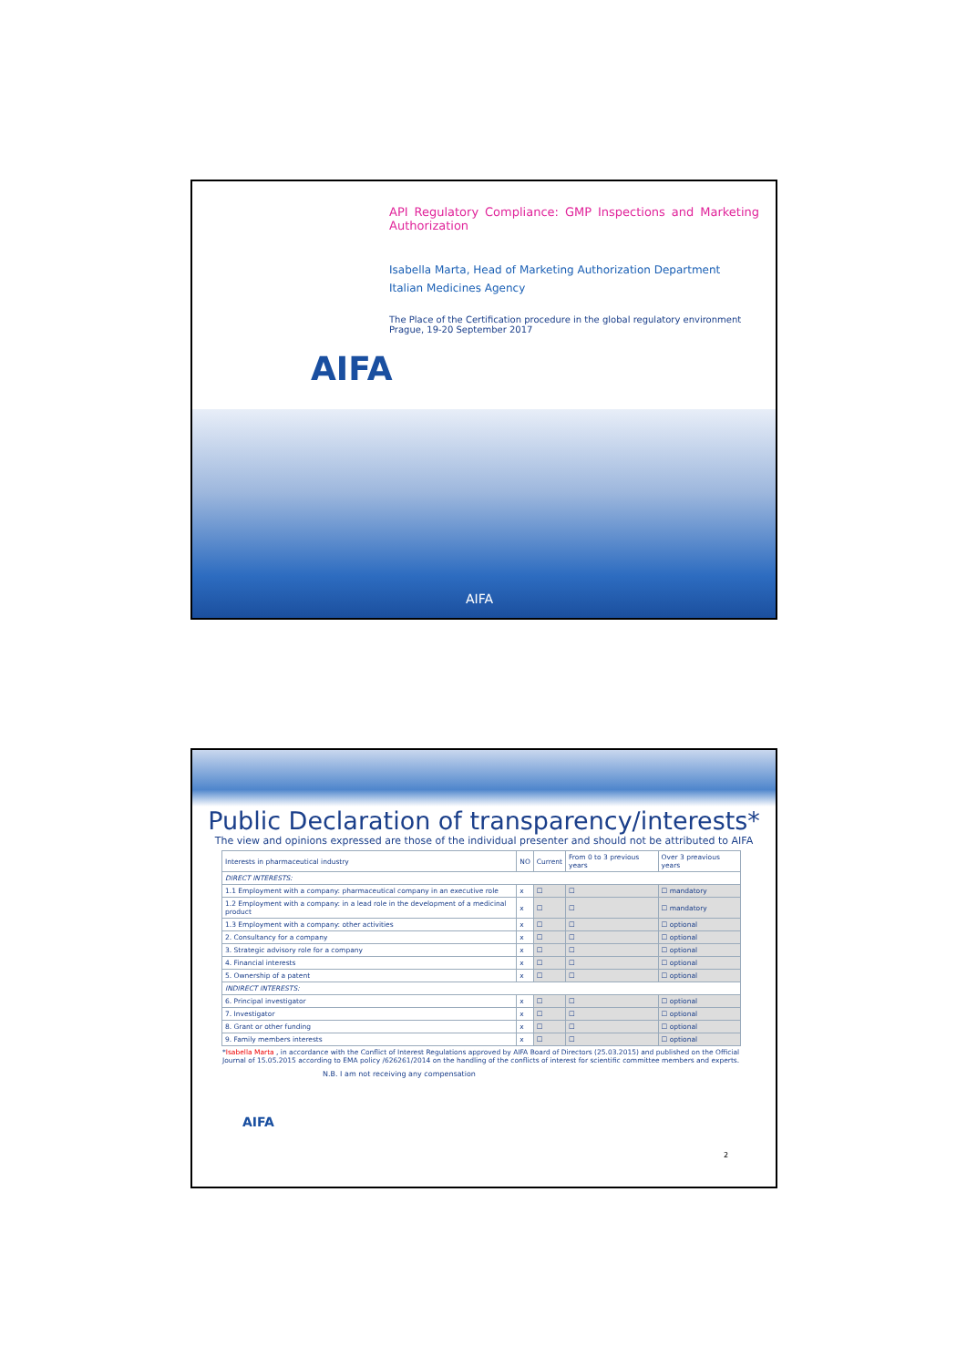API Regulatory Compliance: GMP Inspections and Marketing Authorization
Isabella Marta, Head of Marketing Authorization Department
Italian Medicines Agency
The Place of the Certification procedure in the global regulatory environment
Prague, 19-20 September 2017
AIFA
AIFA
Public Declaration of transparency/interests*
The view and opinions expressed are those of the individual presenter and should not be attributed to AIFA
| Interests in pharmaceutical industry | NO | Current | From 0 to 3 previous years | Over 3 preavious years |
| --- | --- | --- | --- | --- |
| DIRECT INTERESTS: | | | | |
| 1.1 Employment with a company: pharmaceutical company in an executive role | x | ☐ | ☐ | ☐ mandatory |
| 1.2 Employment with a company: in a lead role in the development of a medicinal product | x | ☐ | ☐ | ☐ mandatory |
| 1.3 Employment with a company: other activities | x | ☐ | ☐ | ☐ optional |
| 2. Consultancy for a company | x | ☐ | ☐ | ☐ optional |
| 3. Strategic advisory role for a company | x | ☐ | ☐ | ☐ optional |
| 4. Financial interests | x | ☐ | ☐ | ☐ optional |
| 5. Ownership of a patent | x | ☐ | ☐ | ☐ optional |
| INDIRECT INTERESTS: | | | | |
| 6. Principal investigator | x | ☐ | ☐ | ☐ optional |
| 7. Investigator | x | ☐ | ☐ | ☐ optional |
| 8. Grant or other funding | x | ☐ | ☐ | ☐ optional |
| 9. Family members interests | x | ☐ | ☐ | ☐ optional |
*Isabella Marta , in accordance with the Conflict of Interest Regulations approved by AIFA Board of Directors (25.03.2015) and published on the Official Journal of 15.05.2015 according to EMA policy /626261/2014 on the handling of the conflicts of interest for scientific committee members and experts.
N.B. I am not receiving any compensation
AIFA
2